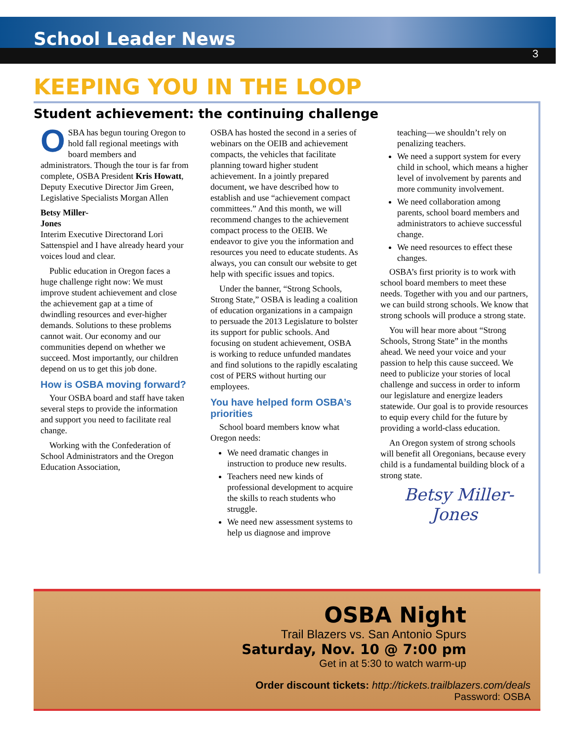School Leader News
3
KEEPING YOU IN THE LOOP
Student achievement: the continuing challenge
OSBA has begun touring Oregon to hold fall regional meetings with board members and administrators. Though the tour is far from complete, OSBA President Kris Howatt, Deputy Executive Director Jim Green, Legislative Specialists Morgan Allen
Betsy Miller-Jones
Interim Executive Director and Lori Sattenspiel and I have already heard your voices loud and clear.
Public education in Oregon faces a huge challenge right now: We must improve student achievement and close the achievement gap at a time of dwindling resources and ever-higher demands. Solutions to these problems cannot wait. Our economy and our communities depend on whether we succeed. Most importantly, our children depend on us to get this job done.
How is OSBA moving forward?
Your OSBA board and staff have taken several steps to provide the information and support you need to facilitate real change.
Working with the Confederation of School Administrators and the Oregon Education Association,
OSBA has hosted the second in a series of webinars on the OEIB and achievement compacts, the vehicles that facilitate planning toward higher student achievement. In a jointly prepared document, we have described how to establish and use “achievement compact committees.” And this month, we will recommend changes to the achievement compact process to the OEIB. We endeavor to give you the information and resources you need to educate students. As always, you can consult our website to get help with specific issues and topics.
Under the banner, “Strong Schools, Strong State,” OSBA is leading a coalition of education organizations in a campaign to persuade the 2013 Legislature to bolster its support for public schools. And focusing on student achievement, OSBA is working to reduce unfunded mandates and find solutions to the rapidly escalating cost of PERS without hurting our employees.
You have helped form OSBA’s priorities
School board members know what Oregon needs:
We need dramatic changes in instruction to produce new results.
Teachers need new kinds of professional development to acquire the skills to reach students who struggle.
We need new assessment systems to help us diagnose and improve
teaching—we shouldn’t rely on penalizing teachers.
We need a support system for every child in school, which means a higher level of involvement by parents and more community involvement.
We need collaboration among parents, school board members and administrators to achieve successful change.
We need resources to effect these changes.
OSBA’s first priority is to work with school board members to meet these needs. Together with you and our partners, we can build strong schools. We know that strong schools will produce a strong state.
You will hear more about “Strong Schools, Strong State” in the months ahead. We need your voice and your passion to help this cause succeed. We need to publicize your stories of local challenge and success in order to inform our legislature and energize leaders statewide. Our goal is to provide resources to equip every child for the future by providing a world-class education.
An Oregon system of strong schools will benefit all Oregonians, because every child is a fundamental building block of a strong state.
Betsy Miller-Jones
OSBA Night
Trail Blazers vs. San Antonio Spurs
Saturday, Nov. 10 @ 7:00 pm
Get in at 5:30 to watch warm-up
Order discount tickets: http://tickets.trailblazers.com/deals
Password: OSBA